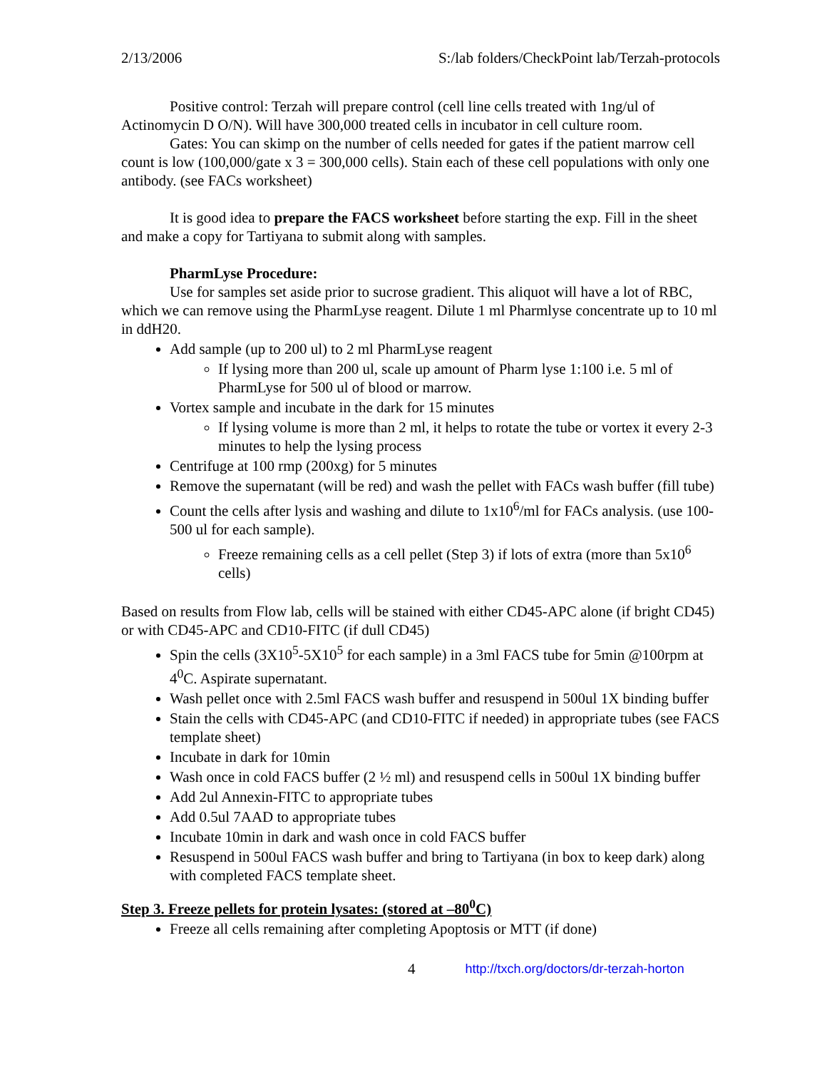2/13/2006 S:/lab folders/CheckPoint lab/Terzah-protocols
Positive control: Terzah will prepare control (cell line cells treated with 1ng/ul of Actinomycin D O/N). Will have 300,000 treated cells in incubator in cell culture room.
Gates: You can skimp on the number of cells needed for gates if the patient marrow cell count is low (100,000/gate x 3 = 300,000 cells). Stain each of these cell populations with only one antibody. (see FACs worksheet)
It is good idea to prepare the FACS worksheet before starting the exp. Fill in the sheet and make a copy for Tartiyana to submit along with samples.
PharmLyse Procedure:
Use for samples set aside prior to sucrose gradient. This aliquot will have a lot of RBC, which we can remove using the PharmLyse reagent. Dilute 1 ml Pharmlyse concentrate up to 10 ml in ddH20.
Add sample (up to 200 ul) to 2 ml PharmLyse reagent
If lysing more than 200 ul, scale up amount of Pharm lyse 1:100 i.e. 5 ml of PharmLyse for 500 ul of blood or marrow.
Vortex sample and incubate in the dark for 15 minutes
If lysing volume is more than 2 ml, it helps to rotate the tube or vortex it every 2-3 minutes to help the lysing process
Centrifuge at 100 rmp (200xg) for 5 minutes
Remove the supernatant (will be red) and wash the pellet with FACs wash buffer (fill tube)
Count the cells after lysis and washing and dilute to 1x10<sup>6</sup>/ml for FACs analysis. (use 100-500 ul for each sample).
Freeze remaining cells as a cell pellet (Step 3) if lots of extra (more than 5x10<sup>6</sup> cells)
Based on results from Flow lab, cells will be stained with either CD45-APC alone (if bright CD45) or with CD45-APC and CD10-FITC (if dull CD45)
Spin the cells (3X10<sup>5</sup>-5X10<sup>5</sup> for each sample) in a 3ml FACS tube for 5min @100rpm at 4<sup>0</sup>C. Aspirate supernatant.
Wash pellet once with 2.5ml FACS wash buffer and resuspend in 500ul 1X binding buffer
Stain the cells with CD45-APC (and CD10-FITC if needed) in appropriate tubes (see FACS template sheet)
Incubate in dark for 10min
Wash once in cold FACS buffer (2 ½ ml) and resuspend cells in 500ul 1X binding buffer
Add 2ul Annexin-FITC to appropriate tubes
Add 0.5ul 7AAD to appropriate tubes
Incubate 10min in dark and wash once in cold FACS buffer
Resuspend in 500ul FACS wash buffer and bring to Tartiyana (in box to keep dark) along with completed FACS template sheet.
Step 3. Freeze pellets for protein lysates: (stored at –80<sup>0</sup>C)
Freeze all cells remaining after completing Apoptosis or MTT (if done)
4 http://txch.org/doctors/dr-terzah-horton